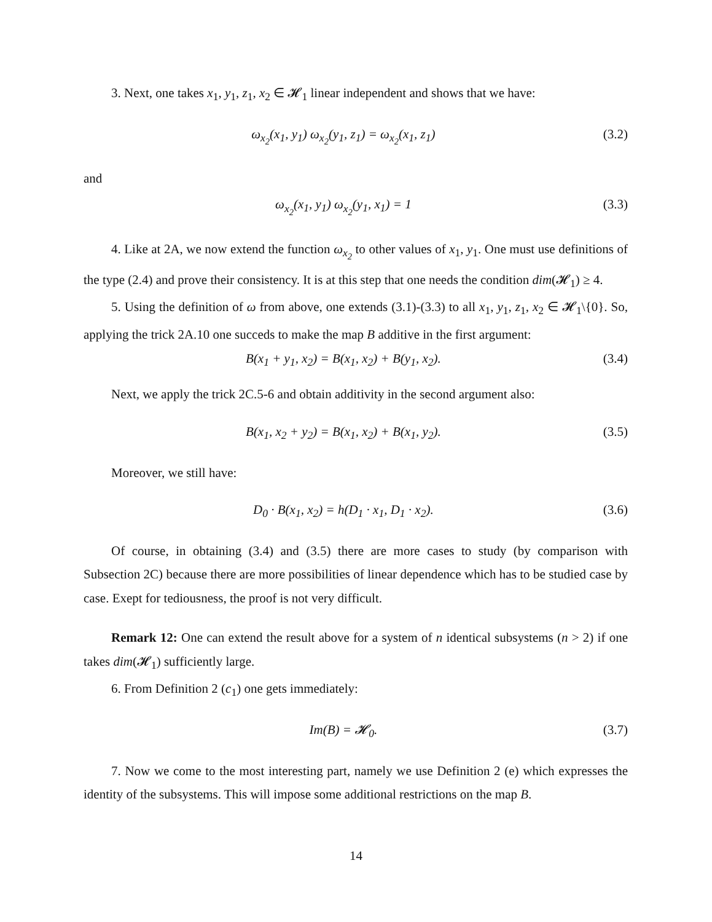3. Next, one takes x<sub>1</sub>, y<sub>1</sub>, z<sub>1</sub>, x<sub>2</sub> ∈ 𝓗<sub>1</sub> linear independent and shows that we have:
ω<sub>x<sub>2</sub></sub>(x<sub>1</sub>, y<sub>1</sub>) ω<sub>x<sub>2</sub></sub>(y<sub>1</sub>, z<sub>1</sub>) = ω<sub>x<sub>2</sub></sub>(x<sub>1</sub>, z<sub>1</sub>) (3.2)
and
ω<sub>x<sub>2</sub></sub>(x<sub>1</sub>, y<sub>1</sub>) ω<sub>x<sub>2</sub></sub>(y<sub>1</sub>, x<sub>1</sub>) = 1 (3.3)
4. Like at 2A, we now extend the function ω<sub>x<sub>2</sub></sub> to other values of x<sub>1</sub>, y<sub>1</sub>. One must use definitions of the type (2.4) and prove their consistency. It is at this step that one needs the condition dim(𝓗<sub>1</sub>) ≥ 4.
5. Using the definition of ω from above, one extends (3.1)-(3.3) to all x<sub>1</sub>, y<sub>1</sub>, z<sub>1</sub>, x<sub>2</sub> ∈ 𝓗<sub>1</sub>\{0}. So, applying the trick 2A.10 one succeds to make the map B additive in the first argument:
B(x<sub>1</sub> + y<sub>1</sub>, x<sub>2</sub>) = B(x<sub>1</sub>, x<sub>2</sub>) + B(y<sub>1</sub>, x<sub>2</sub>). (3.4)
Next, we apply the trick 2C.5-6 and obtain additivity in the second argument also:
B(x<sub>1</sub>, x<sub>2</sub> + y<sub>2</sub>) = B(x<sub>1</sub>, x<sub>2</sub>) + B(x<sub>1</sub>, y<sub>2</sub>). (3.5)
Moreover, we still have:
D<sub>0</sub> · B(x<sub>1</sub>, x<sub>2</sub>) = h(D<sub>1</sub> · x<sub>1</sub>, D<sub>1</sub> · x<sub>2</sub>). (3.6)
Of course, in obtaining (3.4) and (3.5) there are more cases to study (by comparison with Subsection 2C) because there are more possibilities of linear dependence which has to be studied case by case. Exept for tediousness, the proof is not very difficult.
Remark 12: One can extend the result above for a system of n identical subsystems (n > 2) if one takes dim(𝓗<sub>1</sub>) sufficiently large.
6. From Definition 2 (c<sub>1</sub>) one gets immediately:
Im(B) = 𝓗<sub>0</sub>. (3.7)
7. Now we come to the most interesting part, namely we use Definition 2 (e) which expresses the identity of the subsystems. This will impose some additional restrictions on the map B.
14